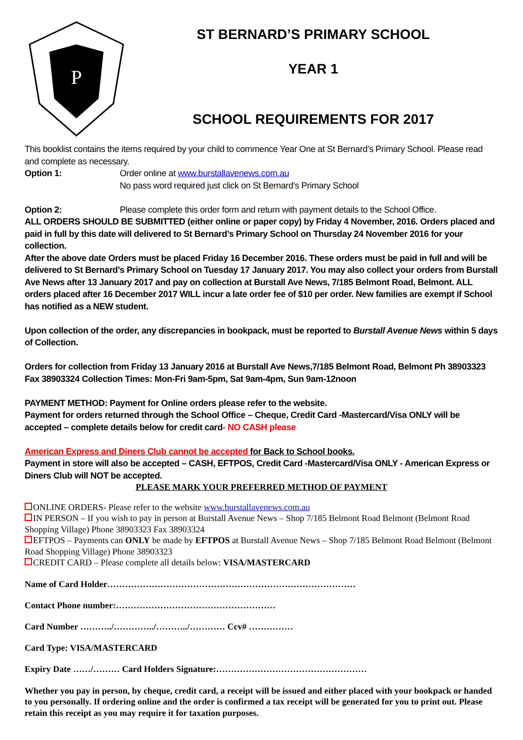P
ST BERNARD’S PRIMARY SCHOOL
YEAR 1
SCHOOL REQUIREMENTS FOR 2017
This booklist contains the items required by your child to commence Year One at St Bernard’s Primary School. Please read and complete as necessary.
Option 1: Order online at www.burstallavenews.com.au
No pass word required just click on St Bernard’s Primary School
Option 2: Please complete this order form and return with payment details to the School Office.
ALL ORDERS SHOULD BE SUBMITTED (either online or paper copy) by Friday 4 November, 2016. Orders placed and paid in full by this date will delivered to St Bernard’s Primary School on Thursday 24 November 2016 for your collection.
After the above date Orders must be placed Friday 16 December 2016. These orders must be paid in full and will be delivered to St Bernard’s Primary School on Tuesday 17 January 2017. You may also collect your orders from Burstall Ave News after 13 January 2017 and pay on collection at Burstall Ave News, 7/185 Belmont Road, Belmont. ALL orders placed after 16 December 2017 WILL incur a late order fee of $10 per order. New families are exempt if School has notified as a NEW student.
Upon collection of the order, any discrepancies in bookpack, must be reported to Burstall Avenue News within 5 days of Collection.
Orders for collection from Friday 13 January 2016 at Burstall Ave News,7/185 Belmont Road, Belmont Ph 38903323 Fax 38903324 Collection Times: Mon-Fri 9am-5pm, Sat 9am-4pm, Sun 9am-12noon
PAYMENT METHOD: Payment for Online orders please refer to the website.
Payment for orders returned through the School Office – Cheque, Credit Card -Mastercard/Visa ONLY will be accepted – complete details below for credit card- NO CASH please
American Express and Diners Club cannot be accepted for Back to School books.
Payment in store will also be accepted – CASH, EFTPOS, Credit Card -Mastercard/Visa ONLY - American Express or Diners Club will NOT be accepted.
PLEASE MARK YOUR PREFERRED METHOD OF PAYMENT
ONLINE ORDERS- Please refer to the website www.burstallavenews.com.au
IN PERSON – If you wish to pay in person at Burstall Avenue News – Shop 7/185 Belmont Road Belmont (Belmont Road Shopping Village) Phone 38903323 Fax 38903324
EFTPOS – Payments can ONLY be made by EFTPOS at Burstall Avenue News – Shop 7/185 Belmont Road Belmont (Belmont Road Shopping Village) Phone 38903323
CREDIT CARD – Please complete all details below: VISA/MASTERCARD
Name of Card Holder…………………………………………………………………………
Contact Phone number:………………………………………………
Card Number ………../…………../………../………… Ccv# ……………
Card Type: VISA/MASTERCARD
Expiry Date ……/……… Card Holders Signature:……………………………………………
Whether you pay in person, by cheque, credit card, a receipt will be issued and either placed with your bookpack or handed to you personally. If ordering online and the order is confirmed a tax receipt will be generated for you to print out. Please retain this receipt as you may require it for taxation purposes.